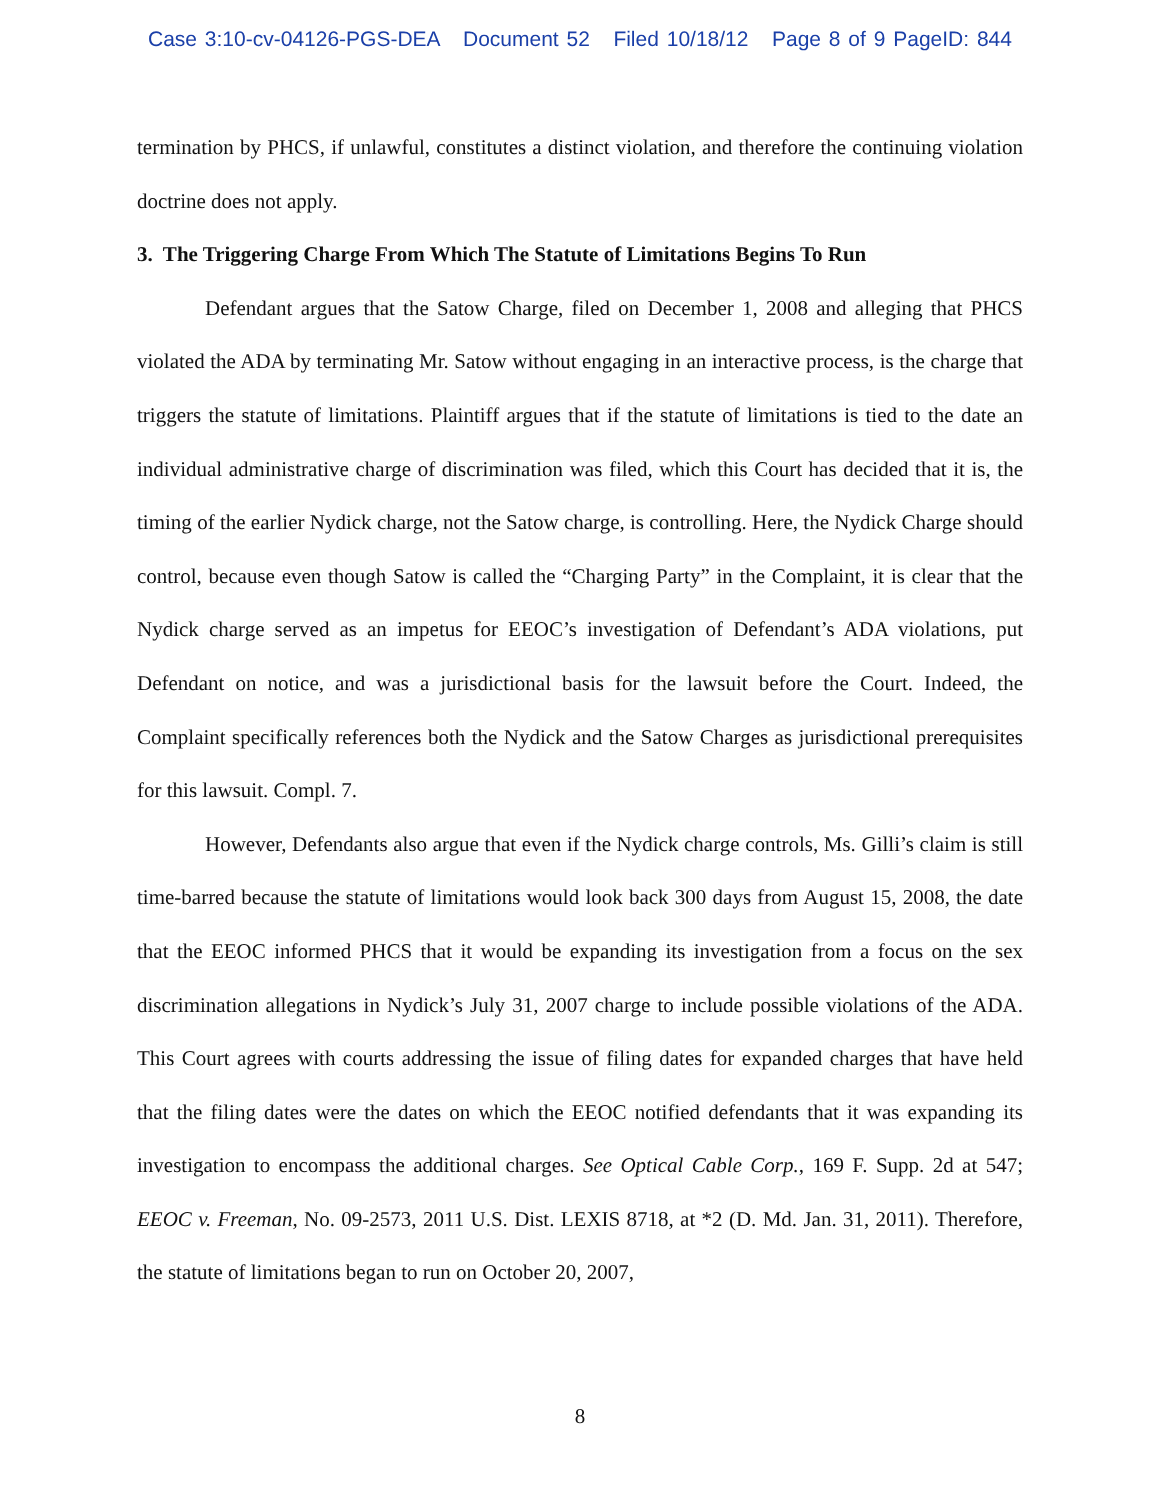Case 3:10-cv-04126-PGS-DEA Document 52 Filed 10/18/12 Page 8 of 9 PageID: 844
termination by PHCS, if unlawful, constitutes a distinct violation, and therefore the continuing violation doctrine does not apply.
3. The Triggering Charge From Which The Statute of Limitations Begins To Run
Defendant argues that the Satow Charge, filed on December 1, 2008 and alleging that PHCS violated the ADA by terminating Mr. Satow without engaging in an interactive process, is the charge that triggers the statute of limitations. Plaintiff argues that if the statute of limitations is tied to the date an individual administrative charge of discrimination was filed, which this Court has decided that it is, the timing of the earlier Nydick charge, not the Satow charge, is controlling. Here, the Nydick Charge should control, because even though Satow is called the “Charging Party” in the Complaint, it is clear that the Nydick charge served as an impetus for EEOC’s investigation of Defendant’s ADA violations, put Defendant on notice, and was a jurisdictional basis for the lawsuit before the Court. Indeed, the Complaint specifically references both the Nydick and the Satow Charges as jurisdictional prerequisites for this lawsuit. Compl. 7.
However, Defendants also argue that even if the Nydick charge controls, Ms. Gilli’s claim is still time-barred because the statute of limitations would look back 300 days from August 15, 2008, the date that the EEOC informed PHCS that it would be expanding its investigation from a focus on the sex discrimination allegations in Nydick’s July 31, 2007 charge to include possible violations of the ADA. This Court agrees with courts addressing the issue of filing dates for expanded charges that have held that the filing dates were the dates on which the EEOC notified defendants that it was expanding its investigation to encompass the additional charges. See Optical Cable Corp., 169 F. Supp. 2d at 547; EEOC v. Freeman, No. 09-2573, 2011 U.S. Dist. LEXIS 8718, at *2 (D. Md. Jan. 31, 2011). Therefore, the statute of limitations began to run on October 20, 2007,
8